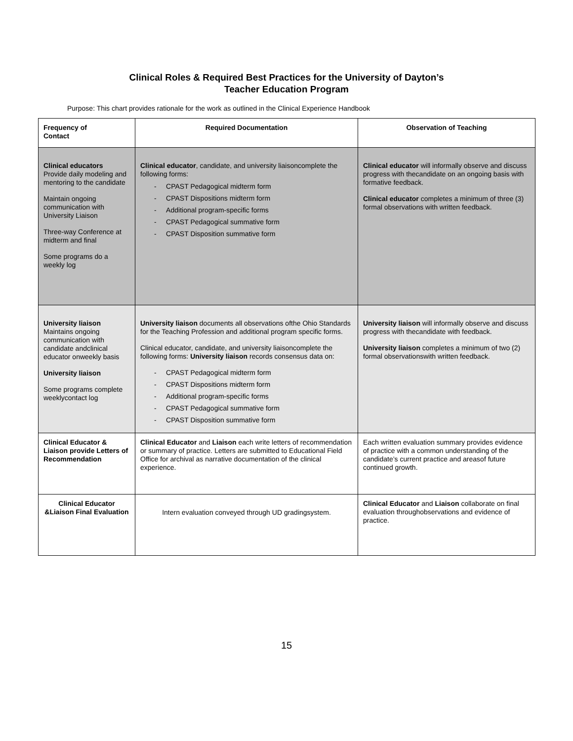Clinical Roles & Required Best Practices for the University of Dayton’s
Teacher Education Program
Purpose: This chart provides rationale for the work as outlined in the Clinical Experience Handbook
| Frequency of Contact | Required Documentation | Observation of Teaching |
| --- | --- | --- |
| Clinical educators Provide daily modeling and mentoring to the candidate Maintain ongoing communication with University Liaison Three-way Conference at midterm and final Some programs do a weekly log | Clinical educator , candidate, and university liaisoncomplete the following forms: - CPAST Pedagogical midterm form - CPAST Dispositions midterm form - Additional program-specific forms - CPAST Pedagogical summative form - CPAST Disposition summative form | Clinical educator will informally observe and discuss progress with thecandidate on an ongoing basis with formative feedback. Clinical educator completes a minimum of three (3) formal observations with written feedback. |
| University liaison Maintains ongoing communication with candidate andclinical educator onweekly basis University liaison Some programs complete weeklycontact log | University liaison documents all observations ofthe Ohio Standards for the Teaching Profession and additional program specific forms. Clinical educator, candidate, and university liaisoncomplete the following forms: University liaison records consensus data on: - CPAST Pedagogical midterm form - CPAST Dispositions midterm form - Additional program-specific forms - CPAST Pedagogical summative form - CPAST Disposition summative form | University liaison will informally observe and discuss progress with thecandidate with feedback. University liaison completes a minimum of two (2) formal observationswith written feedback. |
| Clinical Educator & Liaison provide Letters of Recommendation | Clinical Educator and Liaison each write letters of recommendation or summary of practice. Letters are submitted to Educational Field Office for archival as narrative documentation of the clinical experience. | Each written evaluation summary provides evidence of practice with a common understanding of the candidate’s current practice and areasof future continued growth. |
| Clinical Educator &Liaison Final Evaluation | Intern evaluation conveyed through UD gradingsystem. | Clinical Educator and Liaison collaborate on final evaluation throughobservations and evidence of practice. |
15